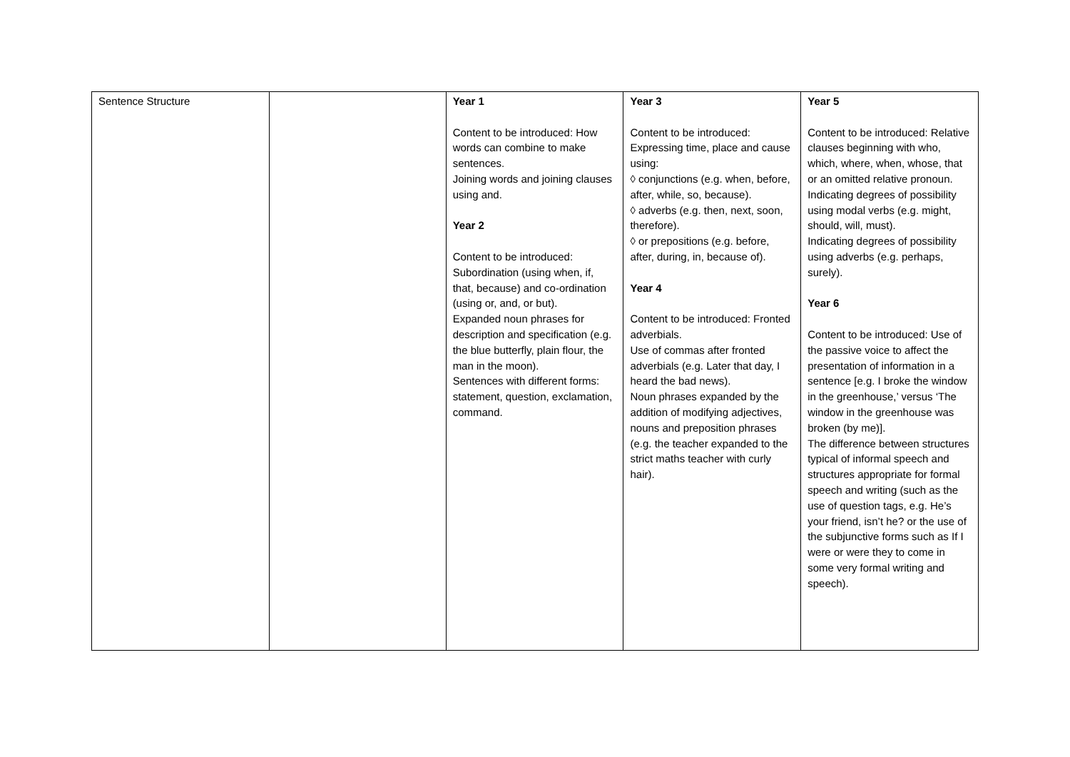| Sentence Structure | | Year 1 Content to be introduced: How words can combine to make sentences. Joining words and joining clauses using and. Year 2 Content to be introduced: Subordination (using when, if, that, because) and co-ordination (using or, and, or but). Expanded noun phrases for description and specification (e.g. the blue butterfly, plain flour, the man in the moon). Sentences with different forms: statement, question, exclamation, command. | Year 3 Content to be introduced: Expressing time, place and cause using: ◊ conjunctions (e.g. when, before, after, while, so, because). ◊ adverbs (e.g. then, next, soon, therefore). ◊ or prepositions (e.g. before, after, during, in, because of). Year 4 Content to be introduced: Fronted adverbials. Use of commas after fronted adverbials (e.g. Later that day, I heard the bad news). Noun phrases expanded by the addition of modifying adjectives, nouns and preposition phrases (e.g. the teacher expanded to the strict maths teacher with curly hair). | Year 5 Content to be introduced: Relative clauses beginning with who, which, where, when, whose, that or an omitted relative pronoun. Indicating degrees of possibility using modal verbs (e.g. might, should, will, must). Indicating degrees of possibility using adverbs (e.g. perhaps, surely). Year 6 Content to be introduced: Use of the passive voice to affect the presentation of information in a sentence [e.g. I broke the window in the greenhouse,’ versus ‘The window in the greenhouse was broken (by me)]. The difference between structures typical of informal speech and structures appropriate for formal speech and writing (such as the use of question tags, e.g. He’s your friend, isn’t he? or the use of the subjunctive forms such as If I were or were they to come in some very formal writing and speech). |